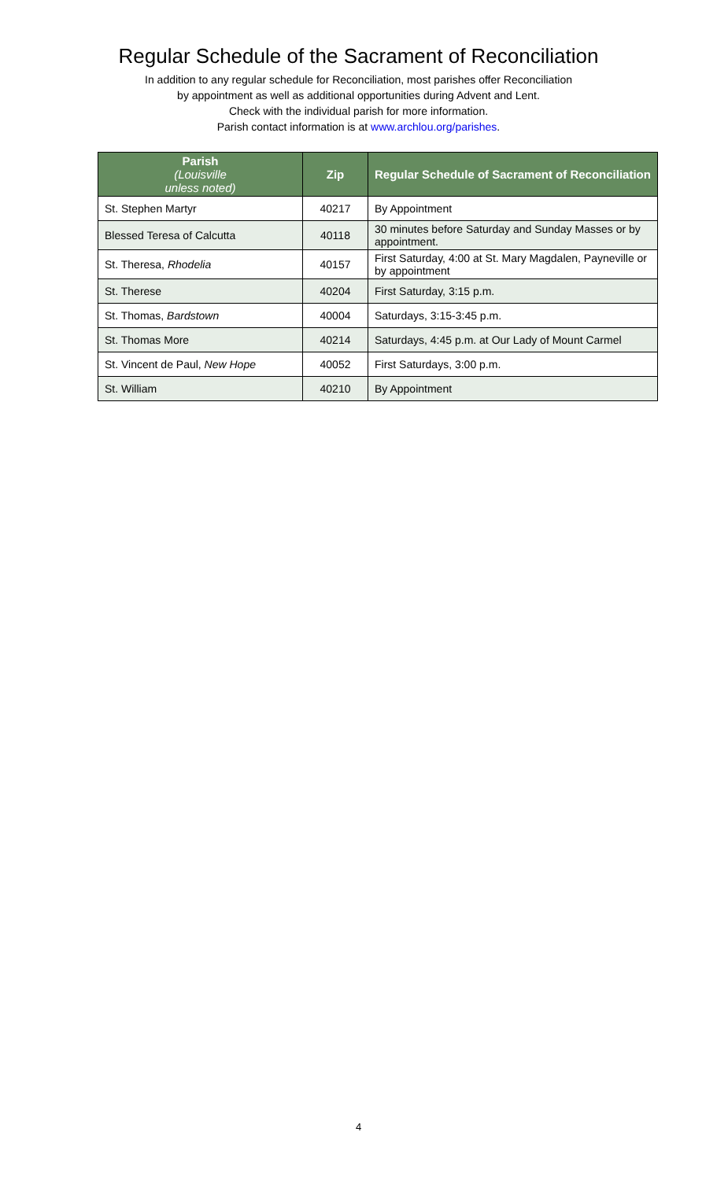Regular Schedule of the Sacrament of Reconciliation
In addition to any regular schedule for Reconciliation, most parishes offer Reconciliation
by appointment as well as additional opportunities during Advent and Lent.
Check with the individual parish for more information.
Parish contact information is at www.archlou.org/parishes.
| Parish (Louisville unless noted) | Zip | Regular Schedule of Sacrament of Reconciliation |
| --- | --- | --- |
| St. Stephen Martyr | 40217 | By Appointment |
| Blessed Teresa of Calcutta | 40118 | 30 minutes before Saturday and Sunday Masses or by appointment. |
| St. Theresa, Rhodelia | 40157 | First Saturday, 4:00 at St. Mary Magdalen, Payneville or by appointment |
| St. Therese | 40204 | First Saturday, 3:15 p.m. |
| St. Thomas, Bardstown | 40004 | Saturdays, 3:15-3:45 p.m. |
| St. Thomas More | 40214 | Saturdays, 4:45 p.m. at Our Lady of Mount Carmel |
| St. Vincent de Paul, New Hope | 40052 | First Saturdays, 3:00 p.m. |
| St. William | 40210 | By Appointment |
4